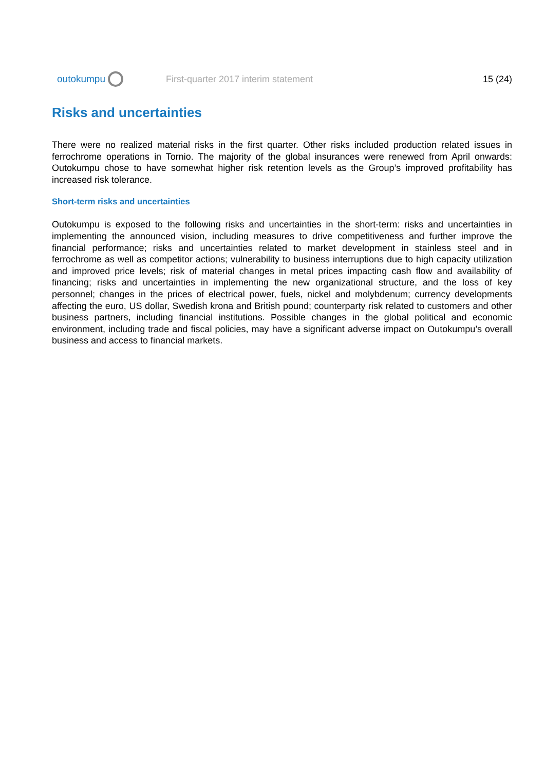outokumpu
First-quarter 2017 interim statement
15 (24)
Risks and uncertainties
There were no realized material risks in the first quarter. Other risks included production related issues in ferrochrome operations in Tornio. The majority of the global insurances were renewed from April onwards: Outokumpu chose to have somewhat higher risk retention levels as the Group’s improved profitability has increased risk tolerance.
Short-term risks and uncertainties
Outokumpu is exposed to the following risks and uncertainties in the short-term: risks and uncertainties in implementing the announced vision, including measures to drive competitiveness and further improve the financial performance; risks and uncertainties related to market development in stainless steel and in ferrochrome as well as competitor actions; vulnerability to business interruptions due to high capacity utilization and improved price levels; risk of material changes in metal prices impacting cash flow and availability of financing; risks and uncertainties in implementing the new organizational structure, and the loss of key personnel; changes in the prices of electrical power, fuels, nickel and molybdenum; currency developments affecting the euro, US dollar, Swedish krona and British pound; counterparty risk related to customers and other business partners, including financial institutions. Possible changes in the global political and economic environment, including trade and fiscal policies, may have a significant adverse impact on Outokumpu’s overall business and access to financial markets.